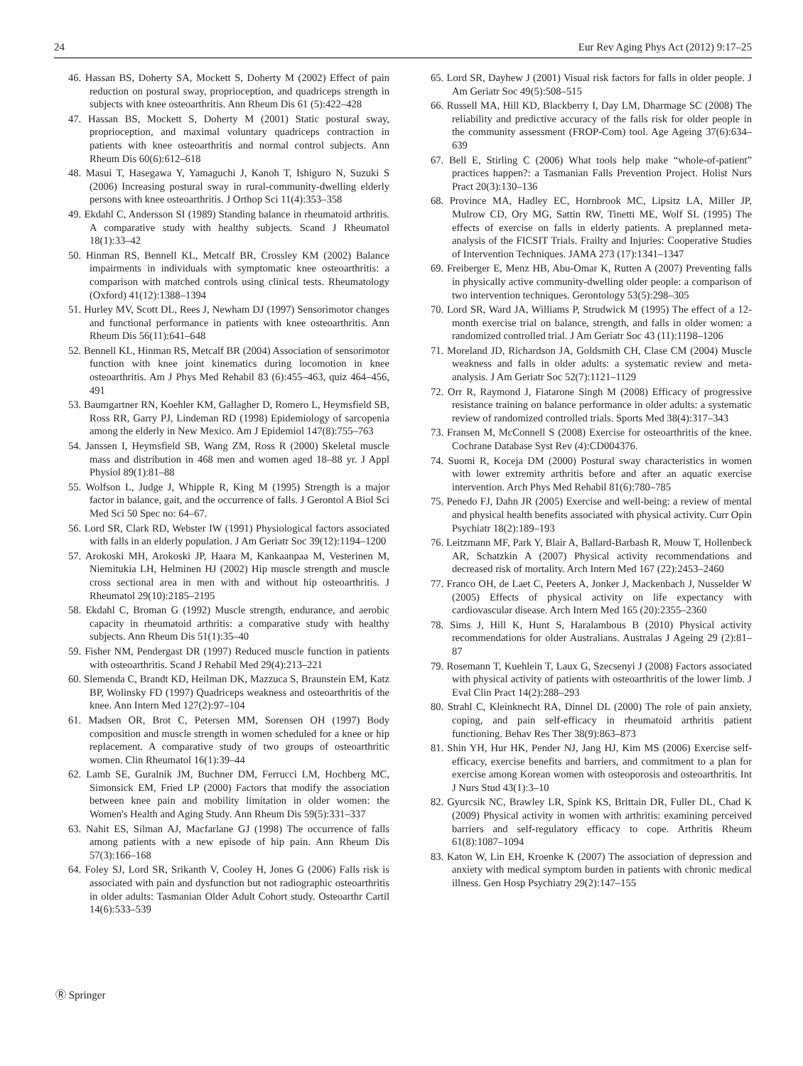24 Eur Rev Aging Phys Act (2012) 9:17–25
46. Hassan BS, Doherty SA, Mockett S, Doherty M (2002) Effect of pain reduction on postural sway, proprioception, and quadriceps strength in subjects with knee osteoarthritis. Ann Rheum Dis 61 (5):422–428
47. Hassan BS, Mockett S, Doherty M (2001) Static postural sway, proprioception, and maximal voluntary quadriceps contraction in patients with knee osteoarthritis and normal control subjects. Ann Rheum Dis 60(6):612–618
48. Masui T, Hasegawa Y, Yamaguchi J, Kanoh T, Ishiguro N, Suzuki S (2006) Increasing postural sway in rural-community-dwelling elderly persons with knee osteoarthritis. J Orthop Sci 11(4):353–358
49. Ekdahl C, Andersson SI (1989) Standing balance in rheumatoid arthritis. A comparative study with healthy subjects. Scand J Rheumatol 18(1):33–42
50. Hinman RS, Bennell KL, Metcalf BR, Crossley KM (2002) Balance impairments in individuals with symptomatic knee osteoarthritis: a comparison with matched controls using clinical tests. Rheumatology (Oxford) 41(12):1388–1394
51. Hurley MV, Scott DL, Rees J, Newham DJ (1997) Sensorimotor changes and functional performance in patients with knee osteoarthritis. Ann Rheum Dis 56(11):641–648
52. Bennell KL, Hinman RS, Metcalf BR (2004) Association of sensorimotor function with knee joint kinematics during locomotion in knee osteoarthritis. Am J Phys Med Rehabil 83 (6):455–463, quiz 464–456, 491
53. Baumgartner RN, Koehler KM, Gallagher D, Romero L, Heymsfield SB, Ross RR, Garry PJ, Lindeman RD (1998) Epidemiology of sarcopenia among the elderly in New Mexico. Am J Epidemiol 147(8):755–763
54. Janssen I, Heymsfield SB, Wang ZM, Ross R (2000) Skeletal muscle mass and distribution in 468 men and women aged 18–88 yr. J Appl Physiol 89(1):81–88
55. Wolfson L, Judge J, Whipple R, King M (1995) Strength is a major factor in balance, gait, and the occurrence of falls. J Gerontol A Biol Sci Med Sci 50 Spec no: 64–67.
56. Lord SR, Clark RD, Webster IW (1991) Physiological factors associated with falls in an elderly population. J Am Geriatr Soc 39(12):1194–1200
57. Arokoski MH, Arokoski JP, Haara M, Kankaanpaa M, Vesterinen M, Niemitukia LH, Helminen HJ (2002) Hip muscle strength and muscle cross sectional area in men with and without hip osteoarthritis. J Rheumatol 29(10):2185–2195
58. Ekdahl C, Broman G (1992) Muscle strength, endurance, and aerobic capacity in rheumatoid arthritis: a comparative study with healthy subjects. Ann Rheum Dis 51(1):35–40
59. Fisher NM, Pendergast DR (1997) Reduced muscle function in patients with osteoarthritis. Scand J Rehabil Med 29(4):213–221
60. Slemenda C, Brandt KD, Heilman DK, Mazzuca S, Braunstein EM, Katz BP, Wolinsky FD (1997) Quadriceps weakness and osteoarthritis of the knee. Ann Intern Med 127(2):97–104
61. Madsen OR, Brot C, Petersen MM, Sorensen OH (1997) Body composition and muscle strength in women scheduled for a knee or hip replacement. A comparative study of two groups of osteoarthritic women. Clin Rheumatol 16(1):39–44
62. Lamb SE, Guralnik JM, Buchner DM, Ferrucci LM, Hochberg MC, Simonsick EM, Fried LP (2000) Factors that modify the association between knee pain and mobility limitation in older women: the Women's Health and Aging Study. Ann Rheum Dis 59(5):331–337
63. Nahit ES, Silman AJ, Macfarlane GJ (1998) The occurrence of falls among patients with a new episode of hip pain. Ann Rheum Dis 57(3):166–168
64. Foley SJ, Lord SR, Srikanth V, Cooley H, Jones G (2006) Falls risk is associated with pain and dysfunction but not radiographic osteoarthritis in older adults: Tasmanian Older Adult Cohort study. Osteoarthr Cartil 14(6):533–539
65. Lord SR, Dayhew J (2001) Visual risk factors for falls in older people. J Am Geriatr Soc 49(5):508–515
66. Russell MA, Hill KD, Blackberry I, Day LM, Dharmage SC (2008) The reliability and predictive accuracy of the falls risk for older people in the community assessment (FROP-Com) tool. Age Ageing 37(6):634–639
67. Bell E, Stirling C (2006) What tools help make “whole-of-patient” practices happen?: a Tasmanian Falls Prevention Project. Holist Nurs Pract 20(3):130–136
68. Province MA, Hadley EC, Hornbrook MC, Lipsitz LA, Miller JP, Mulrow CD, Ory MG, Sattin RW, Tinetti ME, Wolf SL (1995) The effects of exercise on falls in elderly patients. A preplanned meta-analysis of the FICSIT Trials. Frailty and Injuries: Cooperative Studies of Intervention Techniques. JAMA 273 (17):1341–1347
69. Freiberger E, Menz HB, Abu-Omar K, Rutten A (2007) Preventing falls in physically active community-dwelling older people: a comparison of two intervention techniques. Gerontology 53(5):298–305
70. Lord SR, Ward JA, Williams P, Strudwick M (1995) The effect of a 12-month exercise trial on balance, strength, and falls in older women: a randomized controlled trial. J Am Geriatr Soc 43 (11):1198–1206
71. Moreland JD, Richardson JA, Goldsmith CH, Clase CM (2004) Muscle weakness and falls in older adults: a systematic review and meta-analysis. J Am Geriatr Soc 52(7):1121–1129
72. Orr R, Raymond J, Fiatarone Singh M (2008) Efficacy of progressive resistance training on balance performance in older adults: a systematic review of randomized controlled trials. Sports Med 38(4):317–343
73. Fransen M, McConnell S (2008) Exercise for osteoarthritis of the knee. Cochrane Database Syst Rev (4):CD004376.
74. Suomi R, Koceja DM (2000) Postural sway characteristics in women with lower extremity arthritis before and after an aquatic exercise intervention. Arch Phys Med Rehabil 81(6):780–785
75. Penedo FJ, Dahn JR (2005) Exercise and well-being: a review of mental and physical health benefits associated with physical activity. Curr Opin Psychiatr 18(2):189–193
76. Leitzmann MF, Park Y, Blair A, Ballard-Barbash R, Mouw T, Hollenbeck AR, Schatzkin A (2007) Physical activity recommendations and decreased risk of mortality. Arch Intern Med 167 (22):2453–2460
77. Franco OH, de Laet C, Peeters A, Jonker J, Mackenbach J, Nusselder W (2005) Effects of physical activity on life expectancy with cardiovascular disease. Arch Intern Med 165 (20):2355–2360
78. Sims J, Hill K, Hunt S, Haralambous B (2010) Physical activity recommendations for older Australians. Australas J Ageing 29 (2):81–87
79. Rosemann T, Kuehlein T, Laux G, Szecsenyi J (2008) Factors associated with physical activity of patients with osteoarthritis of the lower limb. J Eval Clin Pract 14(2):288–293
80. Strahl C, Kleinknecht RA, Dinnel DL (2000) The role of pain anxiety, coping, and pain self-efficacy in rheumatoid arthritis patient functioning. Behav Res Ther 38(9):863–873
81. Shin YH, Hur HK, Pender NJ, Jang HJ, Kim MS (2006) Exercise self-efficacy, exercise benefits and barriers, and commitment to a plan for exercise among Korean women with osteoporosis and osteoarthritis. Int J Nurs Stud 43(1):3–10
82. Gyurcsik NC, Brawley LR, Spink KS, Brittain DR, Fuller DL, Chad K (2009) Physical activity in women with arthritis: examining perceived barriers and self-regulatory efficacy to cope. Arthritis Rheum 61(8):1087–1094
83. Katon W, Lin EH, Kroenke K (2007) The association of depression and anxiety with medical symptom burden in patients with chronic medical illness. Gen Hosp Psychiatry 29(2):147–155
Ⓡ Springer